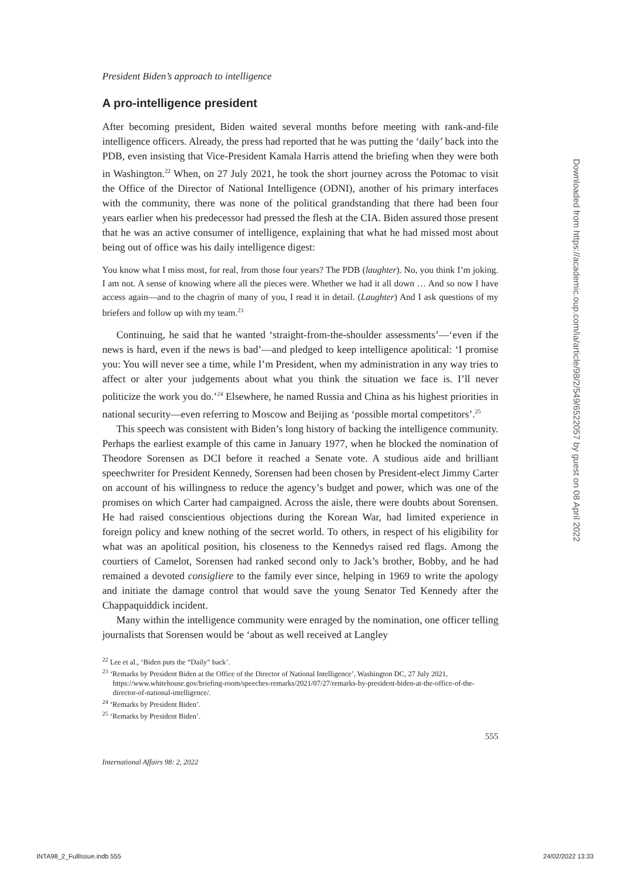Downloaded from https://academic.oup.com/ia/article/98/2/549/6522057 by guest on 08 April 2022
President Biden’s approach to intelligence
A pro-intelligence president
After becoming president, Biden waited several months before meeting with rank-and-file intelligence officers. Already, the press had reported that he was putting the ‘daily’ back into the PDB, even insisting that Vice-President Kamala Harris attend the briefing when they were both in Washington.<sup>22</sup> When, on 27 July 2021, he took the short journey across the Potomac to visit the Office of the Director of National Intelligence (ODNI), another of his primary interfaces with the community, there was none of the political grandstanding that there had been four years earlier when his predecessor had pressed the flesh at the CIA. Biden assured those present that he was an active consumer of intelligence, explaining that what he had missed most about being out of office was his daily intelligence digest:
You know what I miss most, for real, from those four years? The PDB (laughter). No, you think I’m joking. I am not. A sense of knowing where all the pieces were. Whether we had it all down … And so now I have access again—and to the chagrin of many of you, I read it in detail. (Laughter) And I ask questions of my briefers and follow up with my team.<sup>23</sup>
Continuing, he said that he wanted ‘straight-from-the-shoulder assessments’—‘even if the news is hard, even if the news is bad’—and pledged to keep intelligence apolitical: ‘I promise you: You will never see a time, while I’m President, when my administration in any way tries to affect or alter your judgements about what you think the situation we face is. I’ll never politicize the work you do.’<sup>24</sup> Elsewhere, he named Russia and China as his highest priorities in national security—even referring to Moscow and Beijing as ‘possible mortal competitors’.<sup>25</sup>
This speech was consistent with Biden’s long history of backing the intelligence community. Perhaps the earliest example of this came in January 1977, when he blocked the nomination of Theodore Sorensen as DCI before it reached a Senate vote. A studious aide and brilliant speechwriter for President Kennedy, Sorensen had been chosen by President-elect Jimmy Carter on account of his willingness to reduce the agency’s budget and power, which was one of the promises on which Carter had campaigned. Across the aisle, there were doubts about Sorensen. He had raised conscientious objections during the Korean War, had limited experience in foreign policy and knew nothing of the secret world. To others, in respect of his eligibility for what was an apolitical position, his closeness to the Kennedys raised red flags. Among the courtiers of Camelot, Sorensen had ranked second only to Jack’s brother, Bobby, and he had remained a devoted consigliere to the family ever since, helping in 1969 to write the apology and initiate the damage control that would save the young Senator Ted Kennedy after the Chappaquiddick incident.
Many within the intelligence community were enraged by the nomination, one officer telling journalists that Sorensen would be ‘about as well received at Langley
<sup>22</sup> Lee et al., ‘Biden puts the “Daily” back’.
<sup>23</sup> ‘Remarks by President Biden at the Office of the Director of National Intelligence’, Washington DC, 27 July 2021, https://www.whitehouse.gov/briefing-room/speeches-remarks/2021/07/27/remarks-by-president-biden-at-the-office-of-the-director-of-national-intelligence/.
<sup>24</sup> ‘Remarks by President Biden’.
<sup>25</sup> ‘Remarks by President Biden’.
555
International Affairs 98: 2, 2022
INTA98_2_FullIssue.indb 555 24/02/2022 13:33